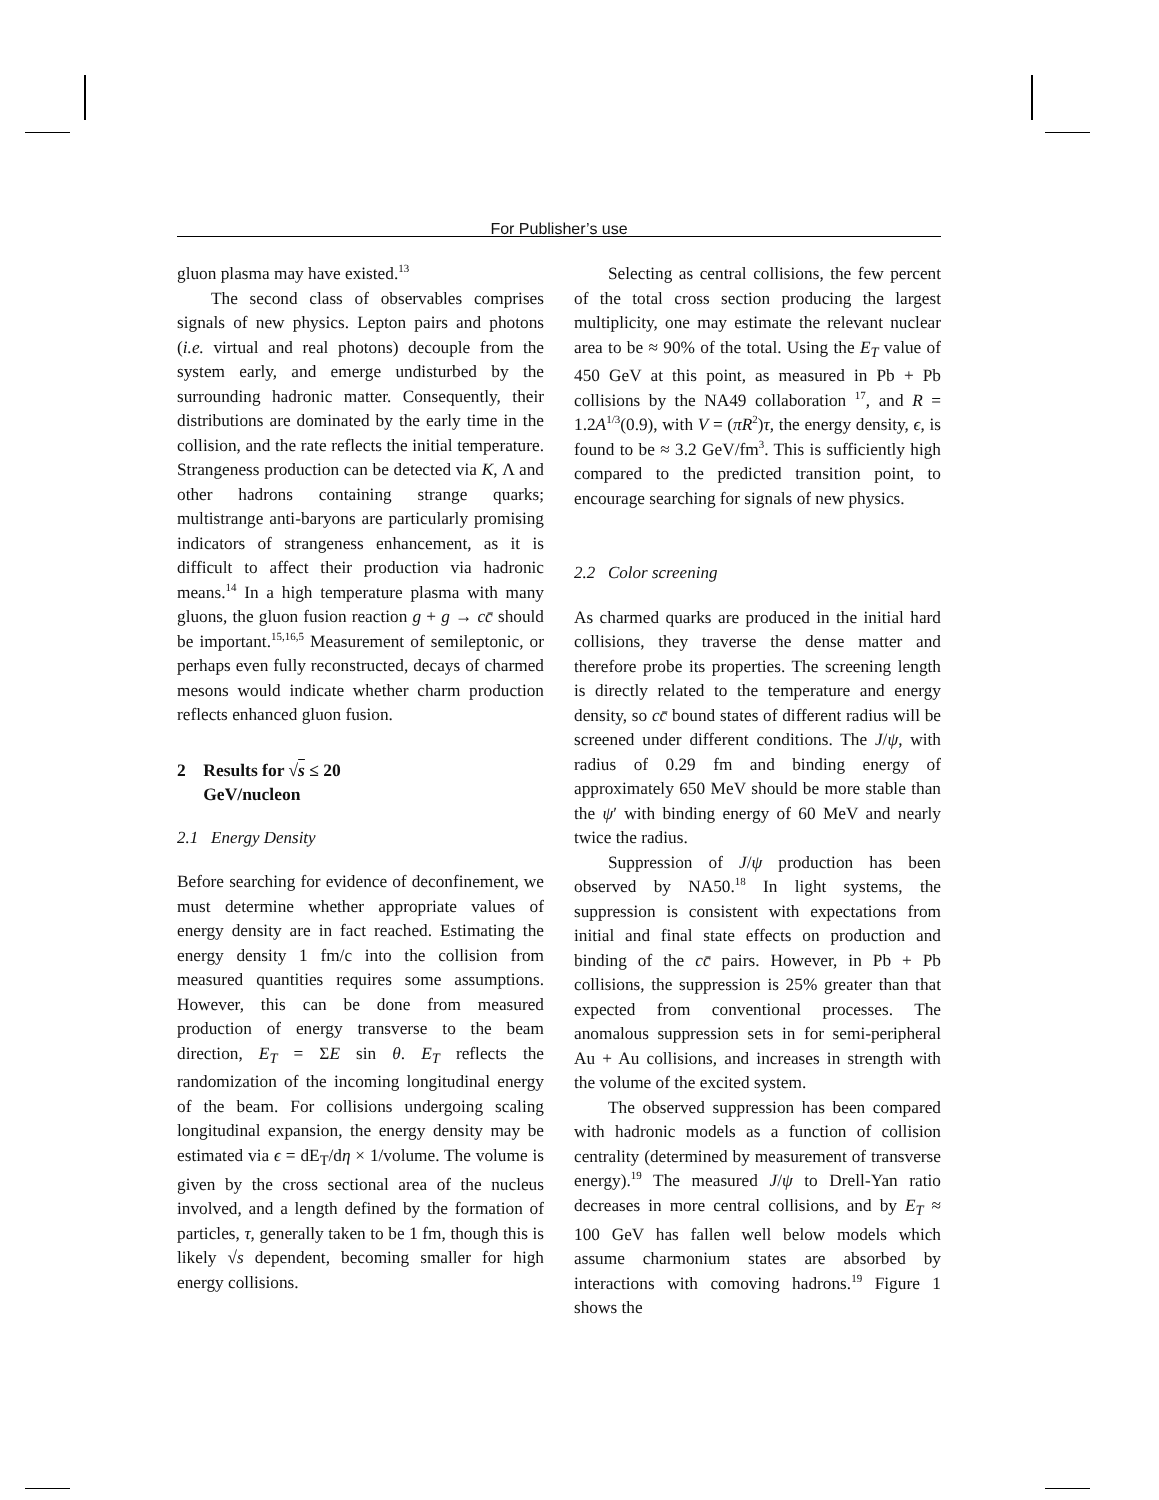For Publisher’s use
gluon plasma may have existed.<sup>13</sup>
The second class of observables comprises signals of new physics. Lepton pairs and photons (i.e. virtual and real photons) decouple from the system early, and emerge undisturbed by the surrounding hadronic matter. Consequently, their distributions are dominated by the early time in the collision, and the rate reflects the initial temperature. Strangeness production can be detected via K, Λ and other hadrons containing strange quarks; multistrange anti-baryons are particularly promising indicators of strangeness enhancement, as it is difficult to affect their production via hadronic means.<sup>14</sup> In a high temperature plasma with many gluons, the gluon fusion reaction g + g → cc̄ should be important.<sup>15,16,5</sup> Measurement of semileptonic, or perhaps even fully reconstructed, decays of charmed mesons would indicate whether charm production reflects enhanced gluon fusion.
2 Results for √s ≤ 20
GeV/nucleon
2.1 Energy Density
Before searching for evidence of deconfinement, we must determine whether appropriate values of energy density are in fact reached. Estimating the energy density 1 fm/c into the collision from measured quantities requires some assumptions. However, this can be done from measured production of energy transverse to the beam direction, E<sub>T</sub> = ΣE sin θ. E<sub>T</sub> reflects the randomization of the incoming longitudinal energy of the beam. For collisions undergoing scaling longitudinal expansion, the energy density may be estimated via ϵ = dE<sub>T</sub>/dη × 1/volume. The volume is given by the cross sectional area of the nucleus involved, and a length defined by the formation of particles, τ, generally taken to be 1 fm, though this is likely √s dependent, becoming smaller for high energy collisions.
Selecting as central collisions, the few percent of the total cross section producing the largest multiplicity, one may estimate the relevant nuclear area to be ≈ 90% of the total. Using the E<sub>T</sub> value of 450 GeV at this point, as measured in Pb + Pb collisions by the NA49 collaboration <sup>17</sup>, and R = 1.2A<sup>1/3</sup>(0.9), with V = (πR<sup>2</sup>)τ, the energy density, ϵ, is found to be ≈ 3.2 GeV/fm<sup>3</sup>. This is sufficiently high compared to the predicted transition point, to encourage searching for signals of new physics.
2.2 Color screening
As charmed quarks are produced in the initial hard collisions, they traverse the dense matter and therefore probe its properties. The screening length is directly related to the temperature and energy density, so cc̄ bound states of different radius will be screened under different conditions. The J/ψ, with radius of 0.29 fm and binding energy of approximately 650 MeV should be more stable than the ψ′ with binding energy of 60 MeV and nearly twice the radius.
Suppression of J/ψ production has been observed by NA50.<sup>18</sup> In light systems, the suppression is consistent with expectations from initial and final state effects on production and binding of the cc̄ pairs. However, in Pb + Pb collisions, the suppression is 25% greater than that expected from conventional processes. The anomalous suppression sets in for semi-peripheral Au + Au collisions, and increases in strength with the volume of the excited system.
The observed suppression has been compared with hadronic models as a function of collision centrality (determined by measurement of transverse energy).<sup>19</sup> The measured J/ψ to Drell-Yan ratio decreases in more central collisions, and by E<sub>T</sub> ≈ 100 GeV has fallen well below models which assume charmonium states are absorbed by interactions with comoving hadrons.<sup>19</sup> Figure 1 shows the